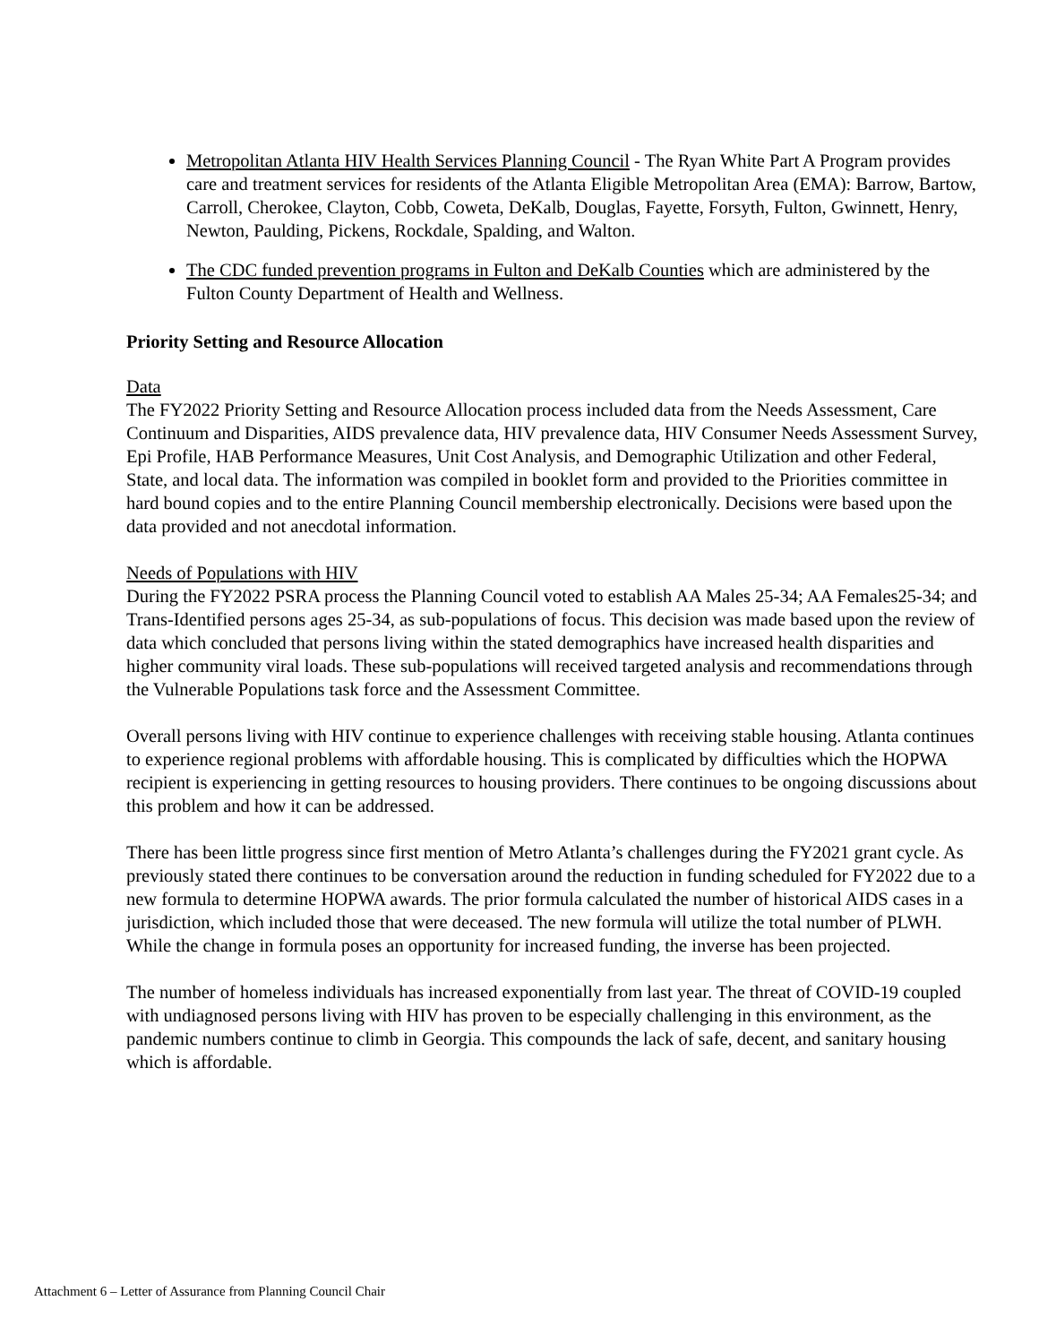Metropolitan Atlanta HIV Health Services Planning Council - The Ryan White Part A Program provides care and treatment services for residents of the Atlanta Eligible Metropolitan Area (EMA): Barrow, Bartow, Carroll, Cherokee, Clayton, Cobb, Coweta, DeKalb, Douglas, Fayette, Forsyth, Fulton, Gwinnett, Henry, Newton, Paulding, Pickens, Rockdale, Spalding, and Walton.
The CDC funded prevention programs in Fulton and DeKalb Counties which are administered by the Fulton County Department of Health and Wellness.
Priority Setting and Resource Allocation
Data
The FY2022 Priority Setting and Resource Allocation process included data from the Needs Assessment, Care Continuum and Disparities, AIDS prevalence data, HIV prevalence data, HIV Consumer Needs Assessment Survey, Epi Profile, HAB Performance Measures, Unit Cost Analysis, and Demographic Utilization and other Federal, State, and local data. The information was compiled in booklet form and provided to the Priorities committee in hard bound copies and to the entire Planning Council membership electronically. Decisions were based upon the data provided and not anecdotal information.
Needs of Populations with HIV
During the FY2022 PSRA process the Planning Council voted to establish AA Males 25-34; AA Females25-34; and Trans-Identified persons ages 25-34, as sub-populations of focus. This decision was made based upon the review of data which concluded that persons living within the stated demographics have increased health disparities and higher community viral loads. These sub-populations will received targeted analysis and recommendations through the Vulnerable Populations task force and the Assessment Committee.
Overall persons living with HIV continue to experience challenges with receiving stable housing. Atlanta continues to experience regional problems with affordable housing. This is complicated by difficulties which the HOPWA recipient is experiencing in getting resources to housing providers. There continues to be ongoing discussions about this problem and how it can be addressed.
There has been little progress since first mention of Metro Atlanta’s challenges during the FY2021 grant cycle. As previously stated there continues to be conversation around the reduction in funding scheduled for FY2022 due to a new formula to determine HOPWA awards. The prior formula calculated the number of historical AIDS cases in a jurisdiction, which included those that were deceased. The new formula will utilize the total number of PLWH. While the change in formula poses an opportunity for increased funding, the inverse has been projected.
The number of homeless individuals has increased exponentially from last year. The threat of COVID-19 coupled with undiagnosed persons living with HIV has proven to be especially challenging in this environment, as the pandemic numbers continue to climb in Georgia. This compounds the lack of safe, decent, and sanitary housing which is affordable.
Attachment 6 – Letter of Assurance from Planning Council Chair